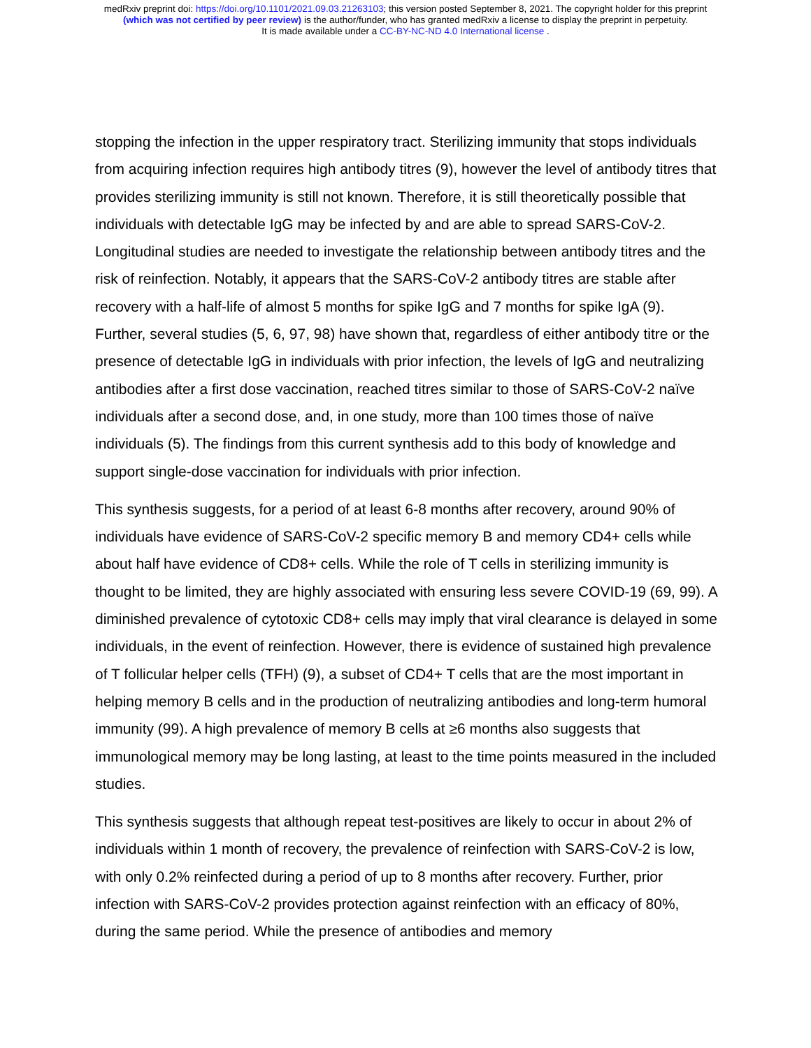medRxiv preprint doi: https://doi.org/10.1101/2021.09.03.21263103; this version posted September 8, 2021. The copyright holder for this preprint
(which was not certified by peer review) is the author/funder, who has granted medRxiv a license to display the preprint in perpetuity.
It is made available under a CC-BY-NC-ND 4.0 International license .
stopping the infection in the upper respiratory tract. Sterilizing immunity that stops individuals from acquiring infection requires high antibody titres (9), however the level of antibody titres that provides sterilizing immunity is still not known. Therefore, it is still theoretically possible that individuals with detectable IgG may be infected by and are able to spread SARS-CoV-2. Longitudinal studies are needed to investigate the relationship between antibody titres and the risk of reinfection. Notably, it appears that the SARS-CoV-2 antibody titres are stable after recovery with a half-life of almost 5 months for spike IgG and 7 months for spike IgA (9). Further, several studies (5, 6, 97, 98) have shown that, regardless of either antibody titre or the presence of detectable IgG in individuals with prior infection, the levels of IgG and neutralizing antibodies after a first dose vaccination, reached titres similar to those of SARS-CoV-2 naïve individuals after a second dose, and, in one study, more than 100 times those of naïve individuals (5). The findings from this current synthesis add to this body of knowledge and support single-dose vaccination for individuals with prior infection.
This synthesis suggests, for a period of at least 6-8 months after recovery, around 90% of individuals have evidence of SARS-CoV-2 specific memory B and memory CD4+ cells while about half have evidence of CD8+ cells. While the role of T cells in sterilizing immunity is thought to be limited, they are highly associated with ensuring less severe COVID-19 (69, 99). A diminished prevalence of cytotoxic CD8+ cells may imply that viral clearance is delayed in some individuals, in the event of reinfection. However, there is evidence of sustained high prevalence of T follicular helper cells (TFH) (9), a subset of CD4+ T cells that are the most important in helping memory B cells and in the production of neutralizing antibodies and long-term humoral immunity (99). A high prevalence of memory B cells at ≥6 months also suggests that immunological memory may be long lasting, at least to the time points measured in the included studies.
This synthesis suggests that although repeat test-positives are likely to occur in about 2% of individuals within 1 month of recovery, the prevalence of reinfection with SARS-CoV-2 is low, with only 0.2% reinfected during a period of up to 8 months after recovery. Further, prior infection with SARS-CoV-2 provides protection against reinfection with an efficacy of 80%, during the same period. While the presence of antibodies and memory